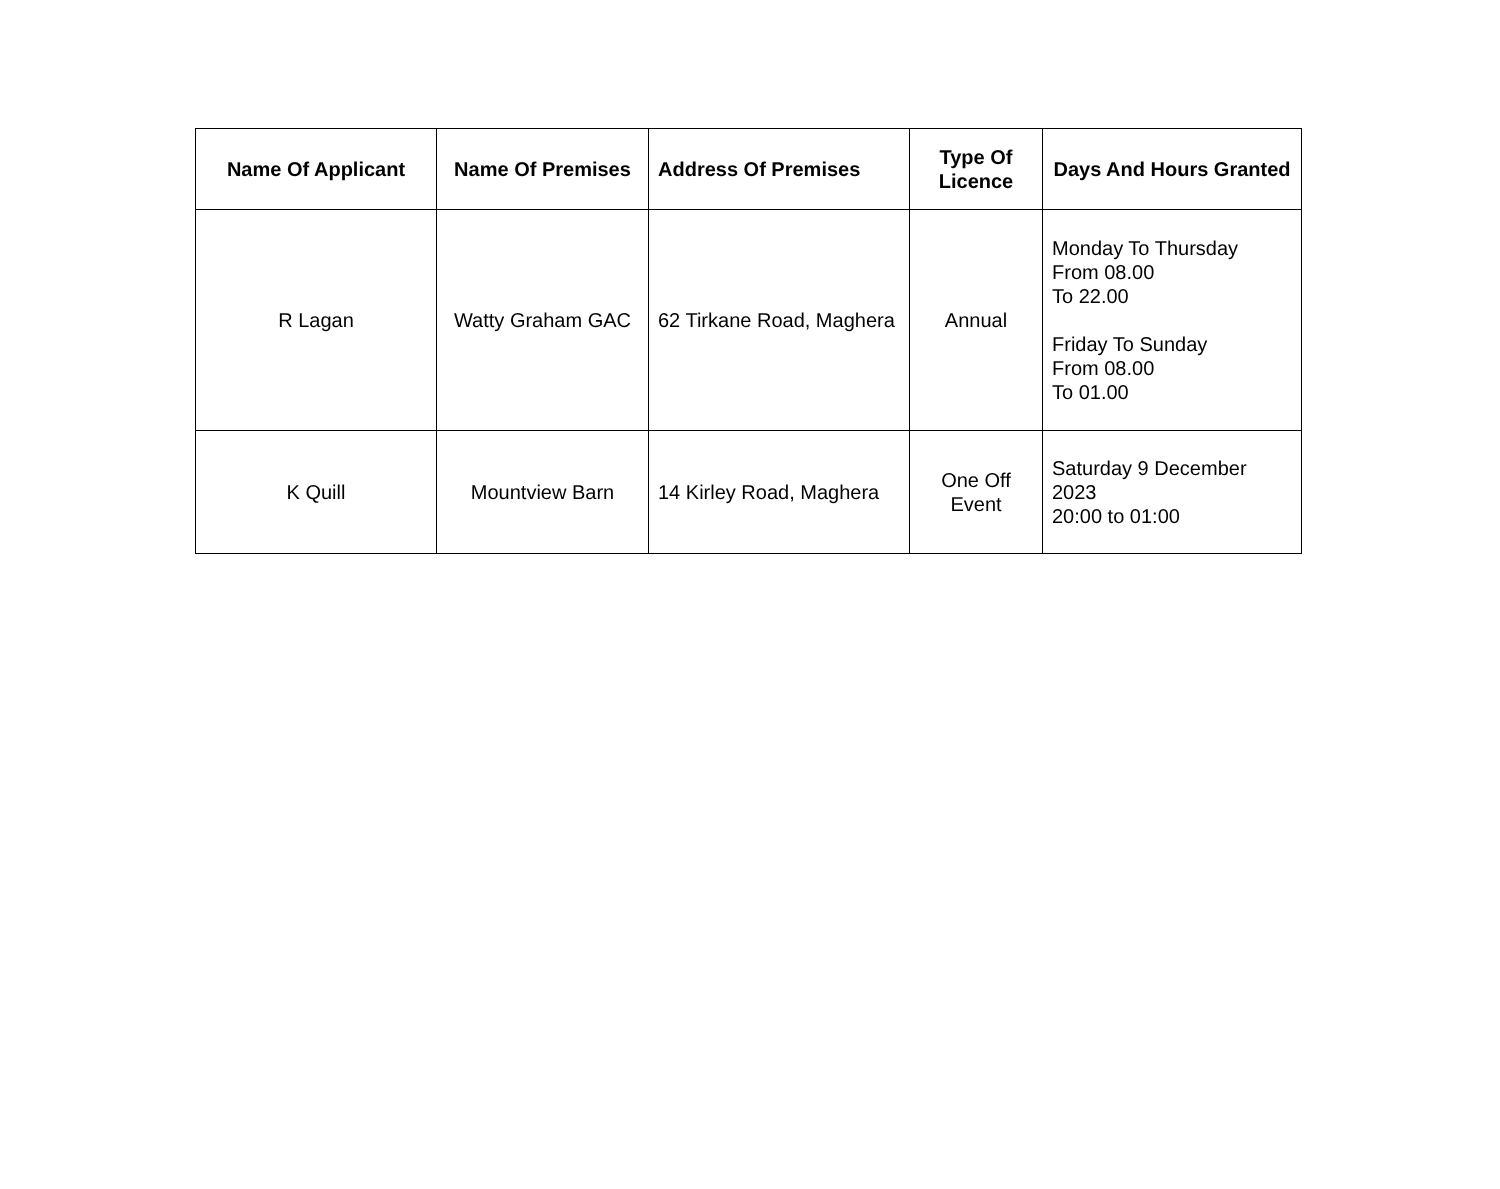| Name Of Applicant | Name Of Premises | Address Of Premises | Type Of Licence | Days And Hours Granted |
| --- | --- | --- | --- | --- |
| R Lagan | Watty Graham GAC | 62 Tirkane Road, Maghera | Annual | Monday To Thursday From 08.00 To 22.00 Friday To Sunday From 08.00 To 01.00 |
| K Quill | Mountview Barn | 14 Kirley Road, Maghera | One Off Event | Saturday 9 December 2023 20:00 to 01:00 |